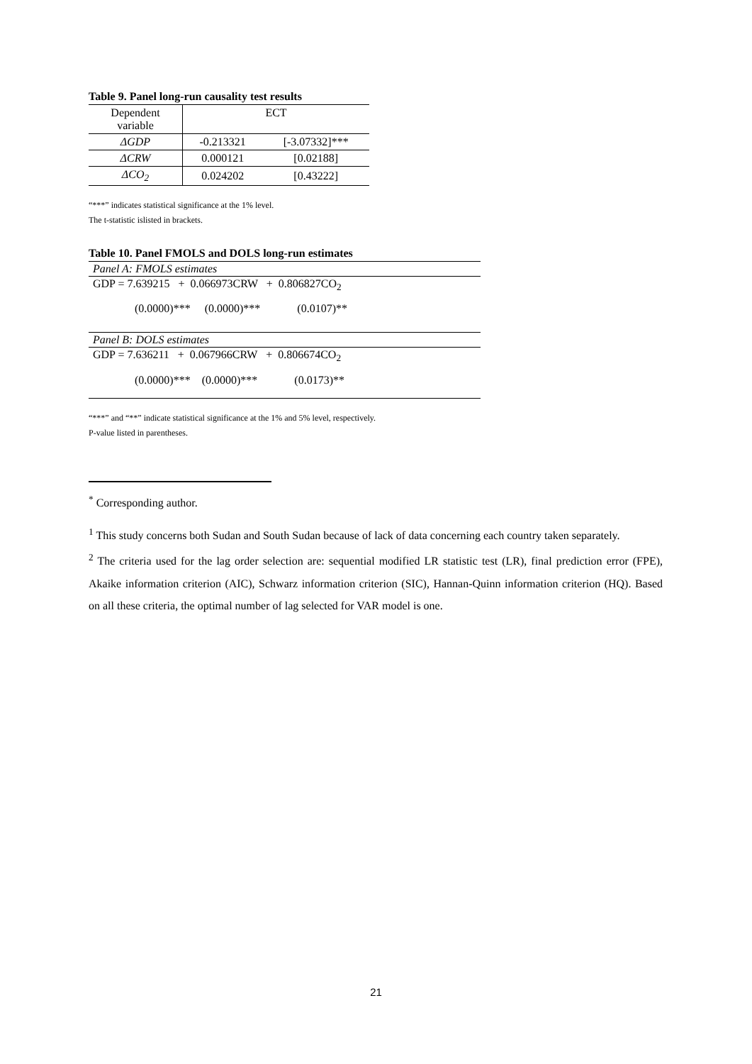Table 9. Panel long-run causality test results
| Dependent variable | ECT | |
| --- | --- | --- |
| ΔGDP | -0.213321 | [-3.07332]*** |
| ΔCRW | 0.000121 | [0.02188] |
| ΔCO<sub>2</sub> | 0.024202 | [0.43222] |
“***” indicates statistical significance at the 1% level.
The t-statistic islisted in brackets.
Table 10. Panel FMOLS and DOLS long-run estimates
| Panel A: FMOLS estimates |
| GDP = 7.639215 + 0.066973CRW + 0.806827CO<sub>2</sub> |
| (0.0000)*** (0.0000)*** (0.0107)** |
| Panel B: DOLS estimates |
| GDP = 7.636211 + 0.067966CRW + 0.806674CO<sub>2</sub> |
| (0.0000)*** (0.0000)*** (0.0173)** |
“***” and “**” indicate statistical significance at the 1% and 5% level, respectively.
P-value listed in parentheses.
<sup>*</sup> Corresponding author.
<sup>1</sup> This study concerns both Sudan and South Sudan because of lack of data concerning each country taken separately.
<sup>2</sup> The criteria used for the lag order selection are: sequential modified LR statistic test (LR), final prediction error (FPE), Akaike information criterion (AIC), Schwarz information criterion (SIC), Hannan-Quinn information criterion (HQ). Based on all these criteria, the optimal number of lag selected for VAR model is one.
21